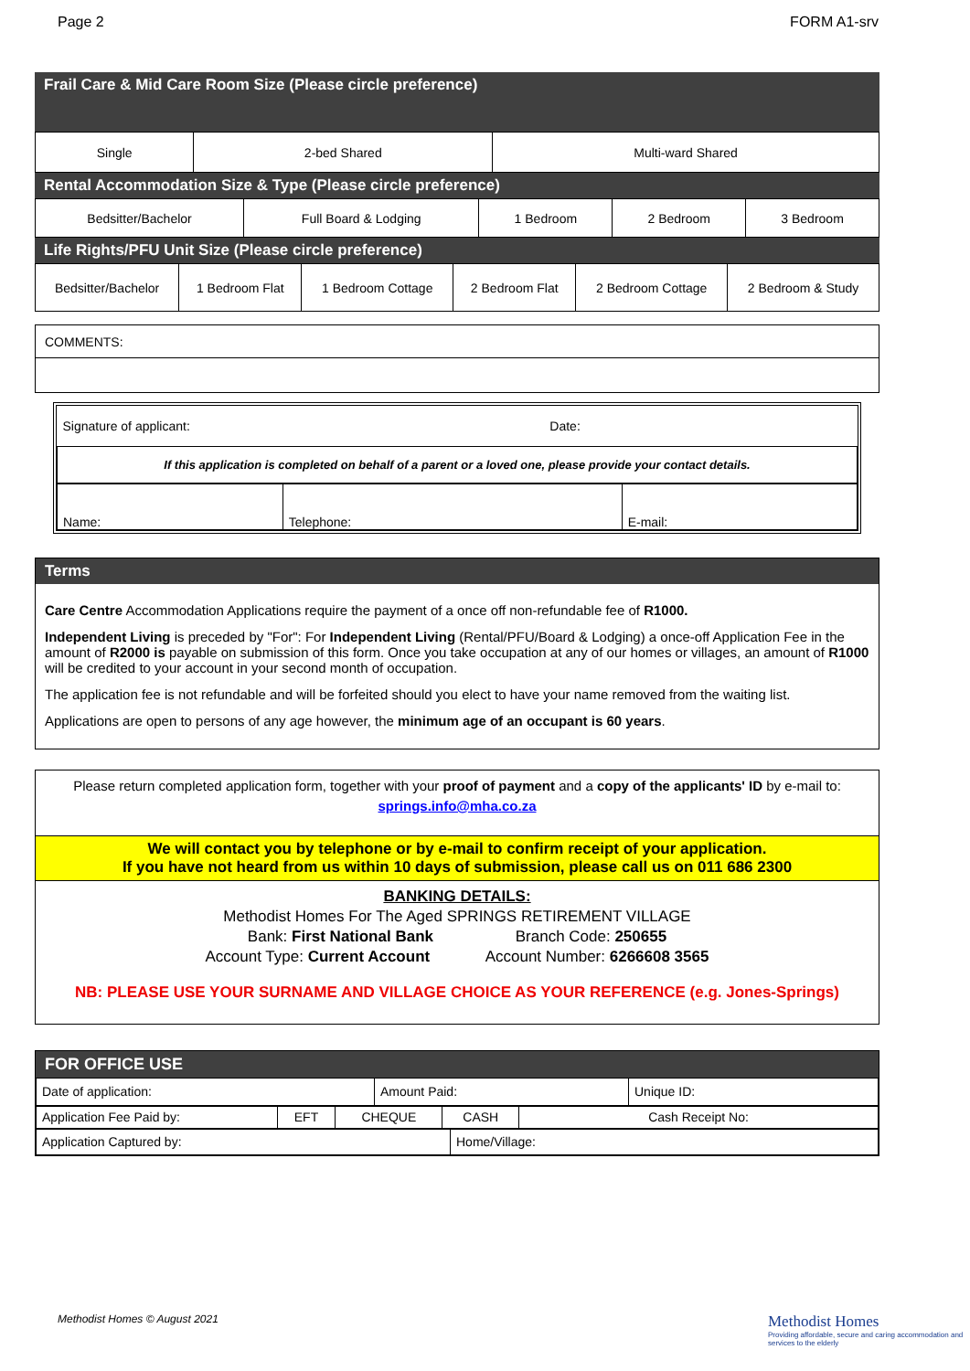Page 2 FORM A1-srv
Frail Care & Mid Care Room Size (Please circle preference)
| Single | 2-bed Shared | Multi-ward Shared |
Rental Accommodation Size & Type (Please circle preference)
| Bedsitter/Bachelor | Full Board & Lodging | 1 Bedroom | 2 Bedroom | 3 Bedroom |
Life Rights/PFU Unit Size (Please circle preference)
| Bedsitter/Bachelor | 1 Bedroom Flat | 1 Bedroom Cottage | 2 Bedroom Flat | 2 Bedroom Cottage | 2 Bedroom & Study |
| COMMENTS: |
| Signature of applicant: | Date: |
| If this application is completed on behalf of a parent or a loved one, please provide your contact details. | |
| Name: | Telephone: | E-mail: |
Terms
Care Centre Accommodation Applications require the payment of a once off non-refundable fee of R1000.
Independent Living is preceded by "For": For Independent Living (Rental/PFU/Board & Lodging) a once-off Application Fee in the amount of R2000 is payable on submission of this form. Once you take occupation at any of our homes or villages, an amount of R1000 will be credited to your account in your second month of occupation.
The application fee is not refundable and will be forfeited should you elect to have your name removed from the waiting list.
Applications are open to persons of any age however, the minimum age of an occupant is 60 years.
Please return completed application form, together with your proof of payment and a copy of the applicants' ID by e-mail to:
springs.info@mha.co.za
We will contact you by telephone or by e-mail to confirm receipt of your application.
If you have not heard from us within 10 days of submission, please call us on 011 686 2300
BANKING DETAILS:
Methodist Homes For The Aged SPRINGS RETIREMENT VILLAGE
Bank: First National Bank Branch Code: 250655
Account Type: Current Account Account Number: 6266608 3565
NB: PLEASE USE YOUR SURNAME AND VILLAGE CHOICE AS YOUR REFERENCE (e.g. Jones-Springs)
FOR OFFICE USE
| Date of application: | Amount Paid: | Unique ID: |
| Application Fee Paid by: | EFT | CHEQUE | CASH | Cash Receipt No: |
| Application Captured by: | Home/Village: |
Methodist Homes © August 2021
Methodist Homes
Providing affordable, secure and caring accommodation and services to the elderly